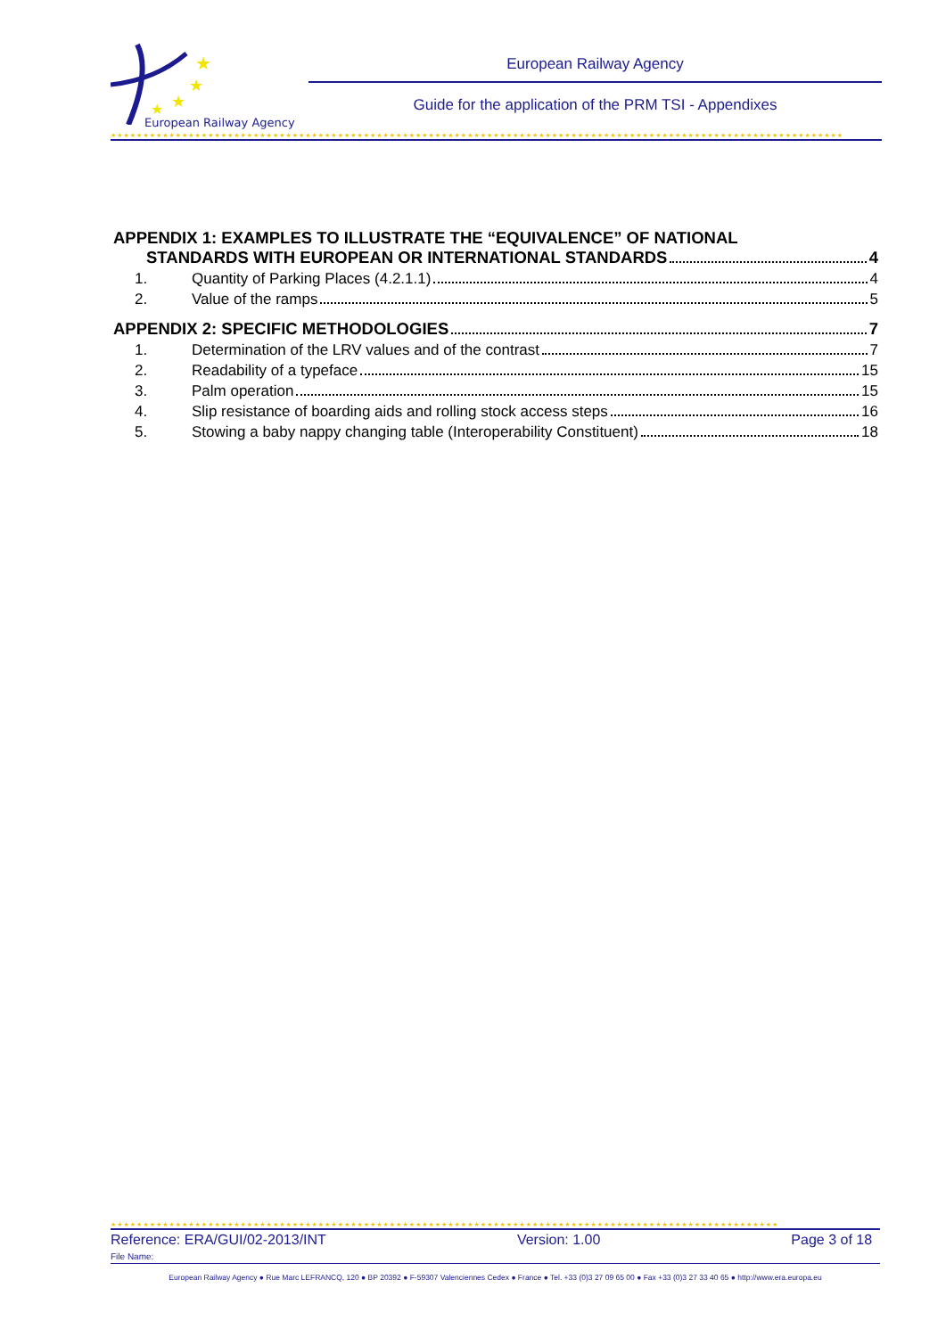★
★
★
★
European Railway Agency
European Railway Agency
Guide for the application of the PRM TSI - Appendixes
★★★★★★★★★★★★★★★★★★★★★★★★★★★★★★★★★★★★★★★★★★★★★★★★★★★★★★★★★★★★★★★★★★★★★★★★★★★★★★★★★★★★★★★★★★★★★★★★★★★★★★★★★★★★★★★★★
APPENDIX 1: EXAMPLES TO ILLUSTRATE THE “EQUIVALENCE” OF NATIONAL
STANDARDS WITH EUROPEAN OR INTERNATIONAL STANDARDS 4
1. Quantity of Parking Places (4.2.1.1) 4
2. Value of the ramps 5
APPENDIX 2: SPECIFIC METHODOLOGIES 7
1. Determination of the LRV values and of the contrast 7
2. Readability of a typeface 15
3. Palm operation 15
4. Slip resistance of boarding aids and rolling stock access steps 16
5. Stowing a baby nappy changing table (Interoperability Constituent) 18
★★★★★★★★★★★★★★★★★★★★★★★★★★★★★★★★★★★★★★★★★★★★★★★★★★★★★★★★★★★★★★★★★★★★★★★★★★★★★★★★★★★★★★★★★★★★★★★★★★★★★★★
Reference: ERA/GUI/02-2013/INT Version: 1.00 Page 3 of 18
File Name:
European Railway Agency ● Rue Marc LEFRANCQ, 120 ● BP 20392 ● F-59307 Valenciennes Cedex ● France ● Tel. +33 (0)3 27 09 65 00 ● Fax +33 (0)3 27 33 40 65 ● http://www.era.europa.eu